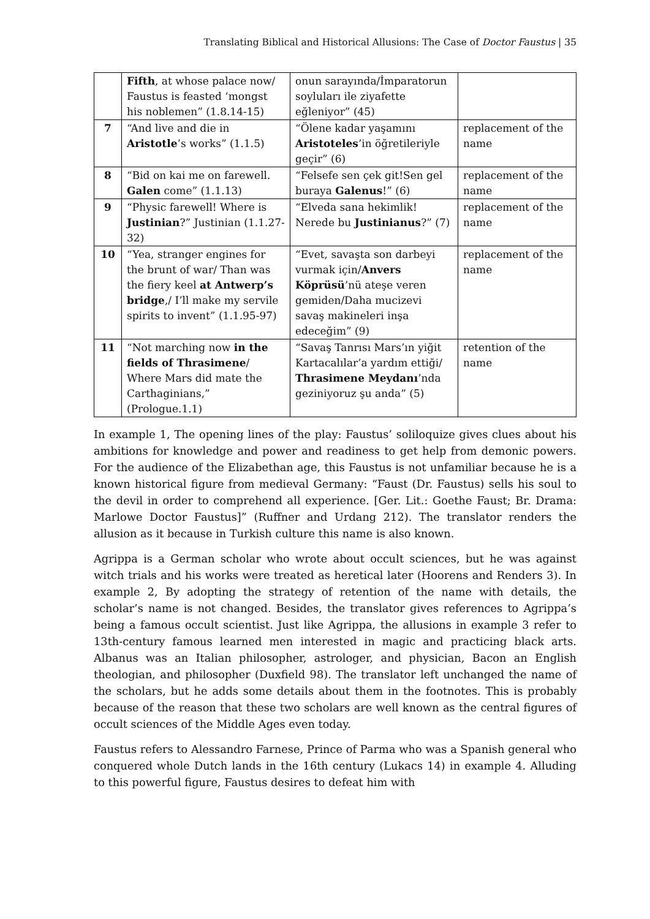Translating Biblical and Historical Allusions: The Case of Doctor Faustus | 35
| | Fifth , at whose palace now/ Faustus is feasted ‘mongst his noblemen” (1.8.14-15) | onun sarayında/İmparatorun soyluları ile ziyafette eğleniyor” (45) | |
| 7 | “And live and die in Aristotle ’s works” (1.1.5) | “Ölene kadar yaşamını Aristoteles ’in öğretileriyle geçir” (6) | replacement of the name |
| 8 | “Bid on kai me on farewell. Galen come” (1.1.13) | “Felsefe sen çek git!Sen gel buraya Galenus !” (6) | replacement of the name |
| 9 | “Physic farewell! Where is Justinian ?” Justinian (1.1.27-32) | “Elveda sana hekimlik! Nerede bu Justinianus ?” (7) | replacement of the name |
| 10 | “Yea, stranger engines for the brunt of war/ Than was the fiery keel at Antwerp’s bridge ,/ I’ll make my servile spirits to invent” (1.1.95-97) | “Evet, savaşta son darbeyi vurmak için/ Anvers Köprüsü ’nü ateşe veren gemiden/Daha mucizevi savaş makineleri inşa edeceğim” (9) | replacement of the name |
| 11 | “Not marching now in the fields of Thrasimene / Where Mars did mate the Carthaginians,” (Prologue.1.1) | “Savaş Tanrısı Mars’ın yiğit Kartacalılar’a yardım ettiği/ Thrasimene Meydanı ’nda geziniyoruz şu anda” (5) | retention of the name |
In example 1, The opening lines of the play: Faustus’ soliloquize gives clues about his ambitions for knowledge and power and readiness to get help from demonic powers. For the audience of the Elizabethan age, this Faustus is not unfamiliar because he is a known historical figure from medieval Germany: “Faust (Dr. Faustus) sells his soul to the devil in order to comprehend all experience. [Ger. Lit.: Goethe Faust; Br. Drama: Marlowe Doctor Faustus]” (Ruffner and Urdang 212). The translator renders the allusion as it because in Turkish culture this name is also known.
Agrippa is a German scholar who wrote about occult sciences, but he was against witch trials and his works were treated as heretical later (Hoorens and Renders 3). In example 2, By adopting the strategy of retention of the name with details, the scholar’s name is not changed. Besides, the translator gives references to Agrippa’s being a famous occult scientist. Just like Agrippa, the allusions in example 3 refer to 13th-century famous learned men interested in magic and practicing black arts. Albanus was an Italian philosopher, astrologer, and physician, Bacon an English theologian, and philosopher (Duxfield 98). The translator left unchanged the name of the scholars, but he adds some details about them in the footnotes. This is probably because of the reason that these two scholars are well known as the central figures of occult sciences of the Middle Ages even today.
Faustus refers to Alessandro Farnese, Prince of Parma who was a Spanish general who conquered whole Dutch lands in the 16th century (Lukacs 14) in example 4. Alluding to this powerful figure, Faustus desires to defeat him with